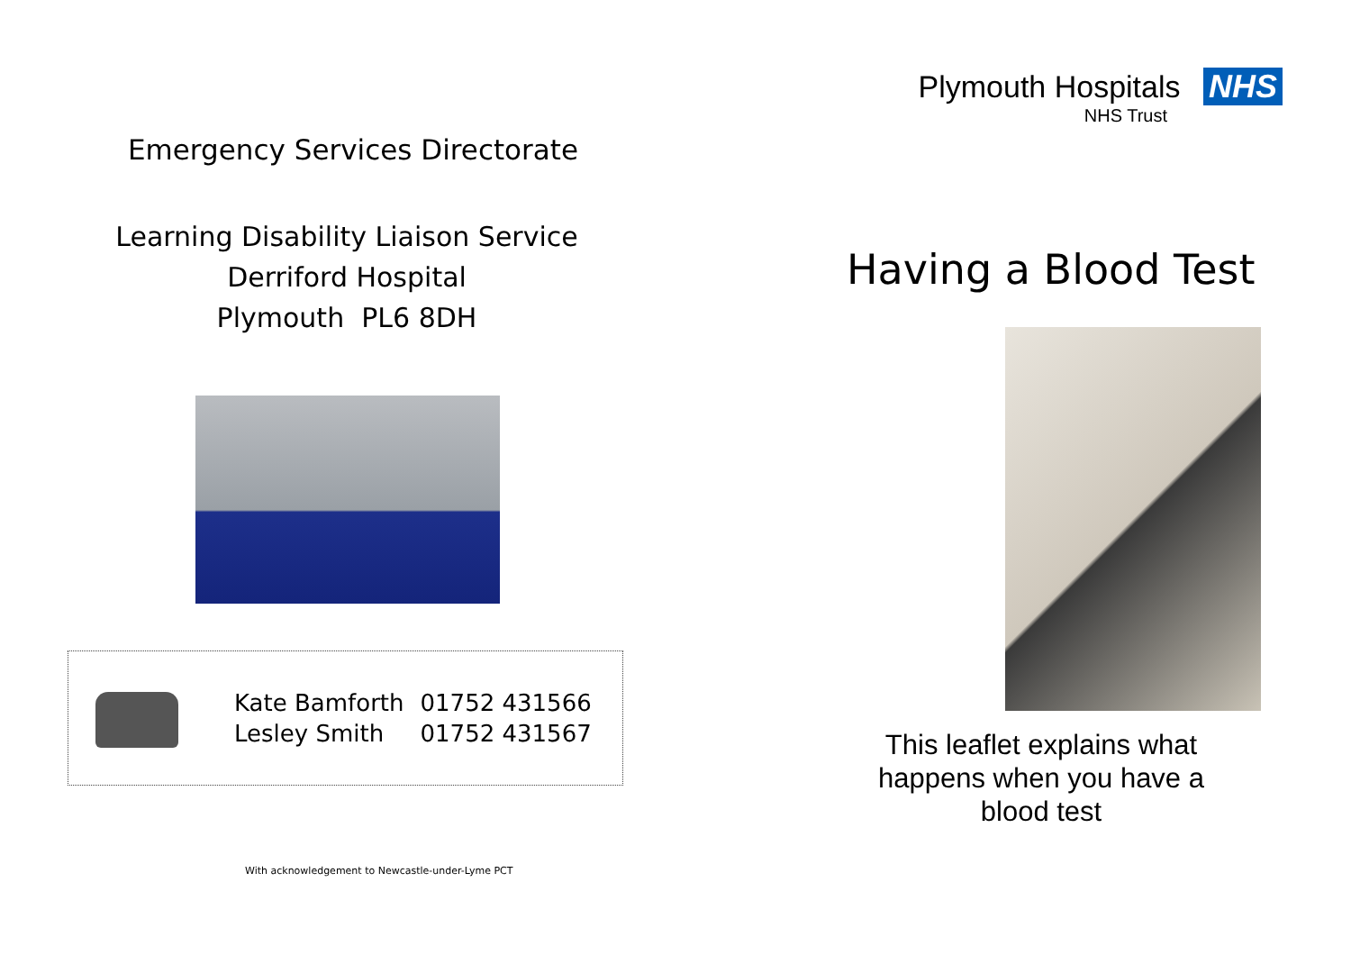Emergency Services Directorate
Learning Disability Liaison Service
Derriford Hospital
Plymouth PL6 8DH
| Kate Bamforth | 01752 431566 |
| Lesley Smith | 01752 431567 |
With acknowledgement to Newcastle-under-Lyme PCT
Plymouth Hospitals NHS
NHS Trust
Having a Blood Test
This leaflet explains what happens when you have a blood test